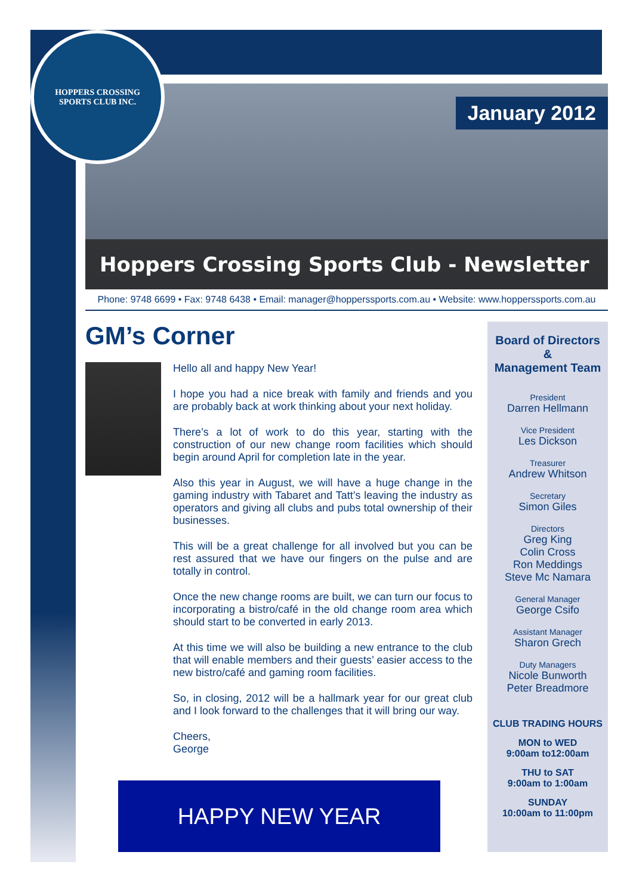January 2012
Hoppers Crossing Sports Club - Newsletter
Phone: 9748 6699 • Fax: 9748 6438 • Email: manager@hopperssports.com.au • Website: www.hopperssports.com.au
GM’s Corner
Hello all and happy New Year!
I hope you had a nice break with family and friends and you are probably back at work thinking about your next holiday.
There’s a lot of work to do this year, starting with the construction of our new change room facilities which should begin around April for completion late in the year.
Also this year in August, we will have a huge change in the gaming industry with Tabaret and Tatt’s leaving the industry as operators and giving all clubs and pubs total ownership of their businesses.
This will be a great challenge for all involved but you can be rest assured that we have our fingers on the pulse and are totally in control.
Once the new change rooms are built, we can turn our focus to incorporating a bistro/café in the old change room area which should start to be converted in early 2013.
At this time we will also be building a new entrance to the club that will enable members and their guests’ easier access to the new bistro/café and gaming room facilities.
So, in closing, 2012 will be a hallmark year for our great club and I look forward to the challenges that it will bring our way.
Cheers,
George
HAPPY NEW YEAR
Board of Directors
&
Management Team
President
Darren Hellmann
Vice President
Les Dickson
Treasurer
Andrew Whitson
Secretary
Simon Giles
Directors
Greg King
Colin Cross
Ron Meddings
Steve Mc Namara
General Manager
George Csifo
Assistant Manager
Sharon Grech
Duty Managers
Nicole Bunworth
Peter Breadmore
CLUB TRADING HOURS
MON to WED
9:00am to12:00am
THU to SAT
9:00am to 1:00am
SUNDAY
10:00am to 11:00pm
HOPPERS CROSSING
SPORTS CLUB INC.